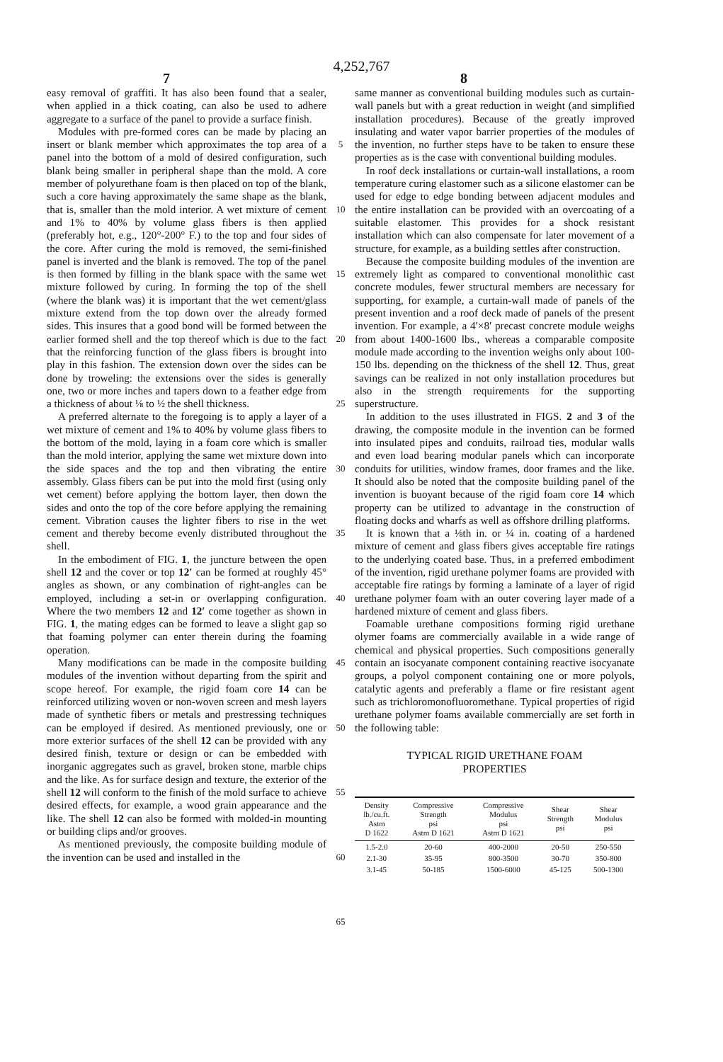4,252,767
7 8
easy removal of graffiti. It has also been found that a sealer, when applied in a thick coating, can also be used to adhere aggregate to a surface of the panel to provide a surface finish.
Modules with pre-formed cores can be made by placing an insert or blank member which approximates the top area of a panel into the bottom of a mold of desired configuration, such blank being smaller in peripheral shape than the mold. A core member of polyurethane foam is then placed on top of the blank, such a core having approximately the same shape as the blank, that is, smaller than the mold interior. A wet mixture of cement and 1% to 40% by volume glass fibers is then applied (preferably hot, e.g., 120°-200° F.) to the top and four sides of the core. After curing the mold is removed, the semi-finished panel is inverted and the blank is removed. The top of the panel is then formed by filling in the blank space with the same wet mixture followed by curing. In forming the top of the shell (where the blank was) it is important that the wet cement/glass mixture extend from the top down over the already formed sides. This insures that a good bond will be formed between the earlier formed shell and the top thereof which is due to the fact that the reinforcing function of the glass fibers is brought into play in this fashion. The extension down over the sides can be done by troweling: the extensions over the sides is generally one, two or more inches and tapers down to a feather edge from a thickness of about ⅛ to ½ the shell thickness.
A preferred alternate to the foregoing is to apply a layer of a wet mixture of cement and 1% to 40% by volume glass fibers to the bottom of the mold, laying in a foam core which is smaller than the mold interior, applying the same wet mixture down into the side spaces and the top and then vibrating the entire assembly. Glass fibers can be put into the mold first (using only wet cement) before applying the bottom layer, then down the sides and onto the top of the core before applying the remaining cement. Vibration causes the lighter fibers to rise in the wet cement and thereby become evenly distributed throughout the shell.
In the embodiment of FIG. 1, the juncture between the open shell 12 and the cover or top 12′ can be formed at roughly 45° angles as shown, or any combination of right-angles can be employed, including a set-in or overlapping configuration. Where the two members 12 and 12′ come together as shown in FIG. 1, the mating edges can be formed to leave a slight gap so that foaming polymer can enter therein during the foaming operation.
Many modifications can be made in the composite building modules of the invention without departing from the spirit and scope hereof. For example, the rigid foam core 14 can be reinforced utilizing woven or non-woven screen and mesh layers made of synthetic fibers or metals and prestressing techniques can be employed if desired. As mentioned previously, one or more exterior surfaces of the shell 12 can be provided with any desired finish, texture or design or can be embedded with inorganic aggregates such as gravel, broken stone, marble chips and the like. As for surface design and texture, the exterior of the shell 12 will conform to the finish of the mold surface to achieve desired effects, for example, a wood grain appearance and the like. The shell 12 can also be formed with molded-in mounting or building clips and/or grooves.
As mentioned previously, the composite building module of the invention can be used and installed in the
5
10
15
20
25
30
35
40
45
50
55
60
65
same manner as conventional building modules such as curtain-wall panels but with a great reduction in weight (and simplified installation procedures). Because of the greatly improved insulating and water vapor barrier properties of the modules of the invention, no further steps have to be taken to ensure these properties as is the case with conventional building modules.
In roof deck installations or curtain-wall installations, a room temperature curing elastomer such as a silicone elastomer can be used for edge to edge bonding between adjacent modules and the entire installation can be provided with an overcoating of a suitable elastomer. This provides for a shock resistant installation which can also compensate for later movement of a structure, for example, as a building settles after construction.
Because the composite building modules of the invention are extremely light as compared to conventional monolithic cast concrete modules, fewer structural members are necessary for supporting, for example, a curtain-wall made of panels of the present invention and a roof deck made of panels of the present invention. For example, a 4′×8′ precast concrete module weighs from about 1400-1600 lbs., whereas a comparable composite module made according to the invention weighs only about 100-150 lbs. depending on the thickness of the shell 12. Thus, great savings can be realized in not only installation procedures but also in the strength requirements for the supporting superstructure.
In addition to the uses illustrated in FIGS. 2 and 3 of the drawing, the composite module in the invention can be formed into insulated pipes and conduits, railroad ties, modular walls and even load bearing modular panels which can incorporate conduits for utilities, window frames, door frames and the like. It should also be noted that the composite building panel of the invention is buoyant because of the rigid foam core 14 which property can be utilized to advantage in the construction of floating docks and wharfs as well as offshore drilling platforms.
It is known that a ⅛th in. or ¼ in. coating of a hardened mixture of cement and glass fibers gives acceptable fire ratings to the underlying coated base. Thus, in a preferred embodiment of the invention, rigid urethane polymer foams are provided with acceptable fire ratings by forming a laminate of a layer of rigid urethane polymer foam with an outer covering layer made of a hardened mixture of cement and glass fibers.
Foamable urethane compositions forming rigid urethane olymer foams are commercially available in a wide range of chemical and physical properties. Such compositions generally contain an isocyanate component containing reactive isocyanate groups, a polyol component containing one or more polyols, catalytic agents and preferably a flame or fire resistant agent such as trichloromonofluoromethane. Typical properties of rigid urethane polymer foams available commercially are set forth in the following table:
TYPICAL RIGID URETHANE FOAM
PROPERTIES
| Density lb./cu.ft. Astm D 1622 | Compressive Strength psi Astm D 1621 | Compressive Modulus psi Astm D 1621 | Shear Strength psi | Shear Modulus psi |
| --- | --- | --- | --- | --- |
| 1.5-2.0 | 20-60 | 400-2000 | 20-50 | 250-550 |
| 2.1-30 | 35-95 | 800-3500 | 30-70 | 350-800 |
| 3.1-45 | 50-185 | 1500-6000 | 45-125 | 500-1300 |